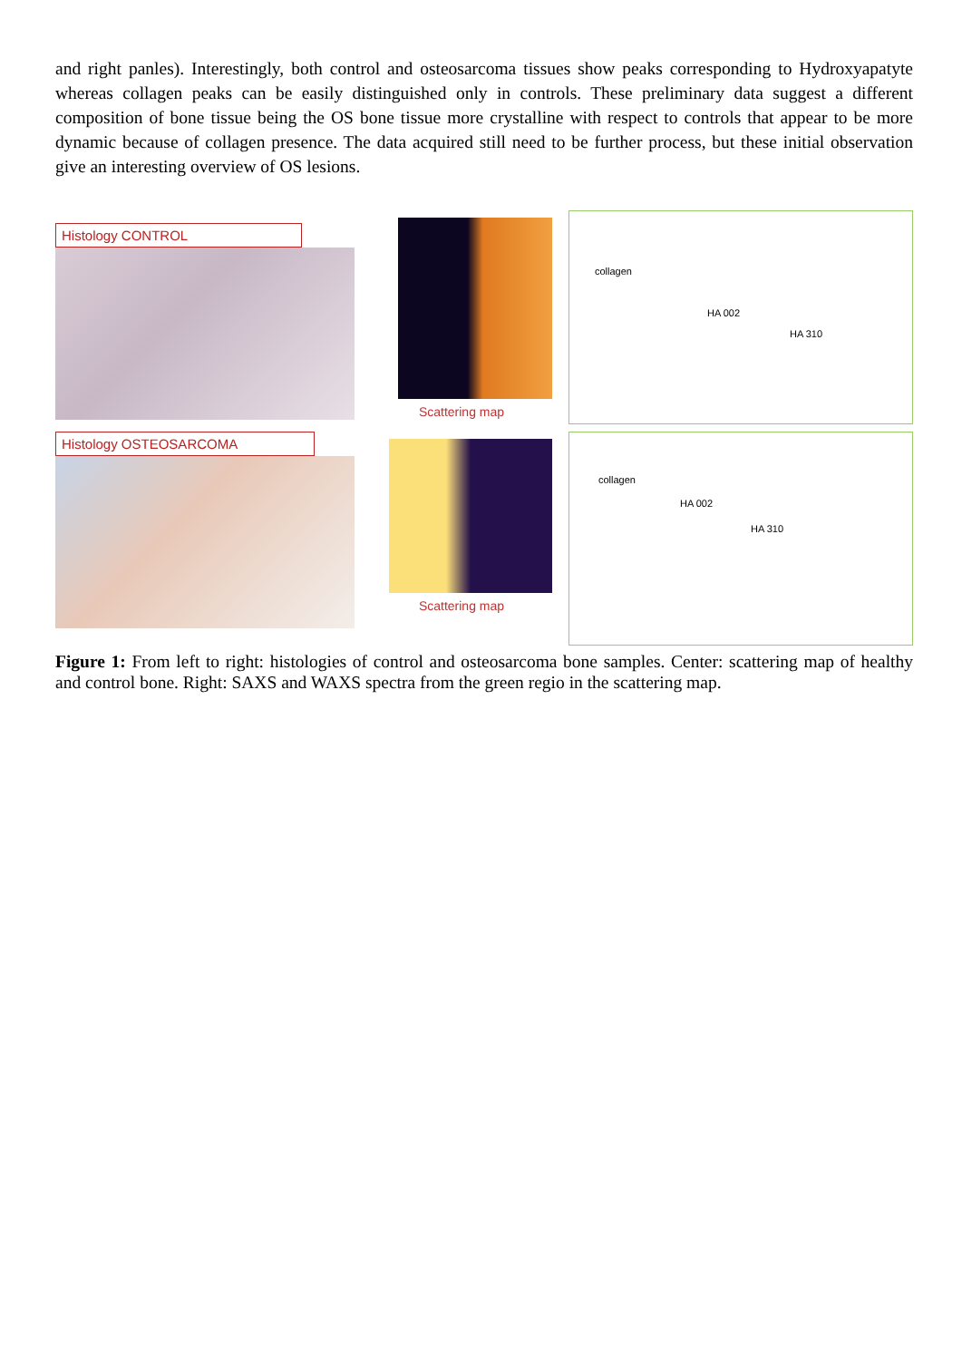and right panles). Interestingly, both control and osteosarcoma tissues show peaks corresponding to Hydroxyapatyte whereas collagen peaks can be easily distinguished only in controls. These preliminary data suggest a different composition of bone tissue being the OS bone tissue more crystalline with respect to controls that appear to be more dynamic because of collagen presence. The data acquired still need to be further process, but these initial observation give an interesting overview of OS lesions.
Histology CONTROL
Scattering map
collagen
HA 002
HA 310
Histology OSTEOSARCOMA
Scattering map
collagen
HA 002
HA 310
Figure 1: From left to right: histologies of control and osteosarcoma bone samples. Center: scattering map of healthy and control bone. Right: SAXS and WAXS spectra from the green regio in the scattering map.